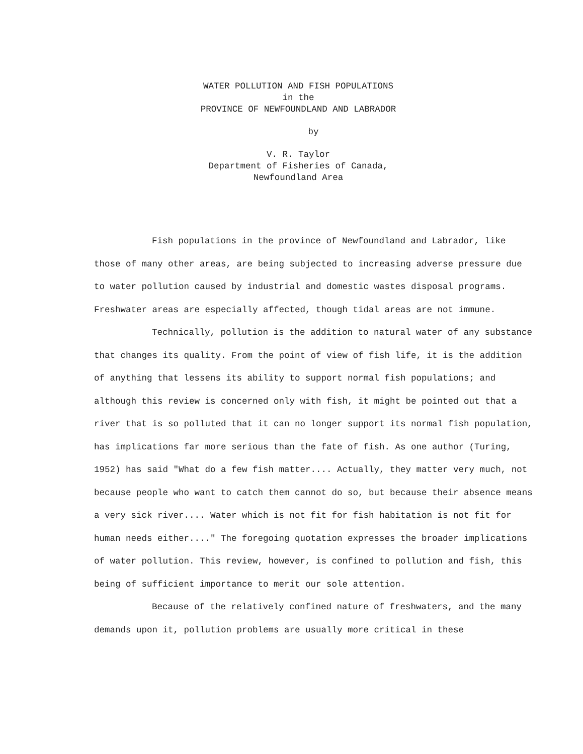WATER POLLUTION AND FISH POPULATIONS
in the
PROVINCE OF NEWFOUNDLAND AND LABRADOR
by
V. R. Taylor
Department of Fisheries of Canada,
Newfoundland Area
Fish populations in the province of Newfoundland and Labrador, like those of many other areas, are being subjected to increasing adverse pressure due to water pollution caused by industrial and domestic wastes disposal programs. Freshwater areas are especially affected, though tidal areas are not immune.
Technically, pollution is the addition to natural water of any substance that changes its quality. From the point of view of fish life, it is the addition of anything that lessens its ability to support normal fish populations; and although this review is concerned only with fish, it might be pointed out that a river that is so polluted that it can no longer support its normal fish population, has implications far more serious than the fate of fish. As one author (Turing, 1952) has said "What do a few fish matter.... Actually, they matter very much, not because people who want to catch them cannot do so, but because their absence means a very sick river.... Water which is not fit for fish habitation is not fit for human needs either...." The foregoing quotation expresses the broader implications of water pollution. This review, however, is confined to pollution and fish, this being of sufficient importance to merit our sole attention.
Because of the relatively confined nature of freshwaters, and the many demands upon it, pollution problems are usually more critical in these